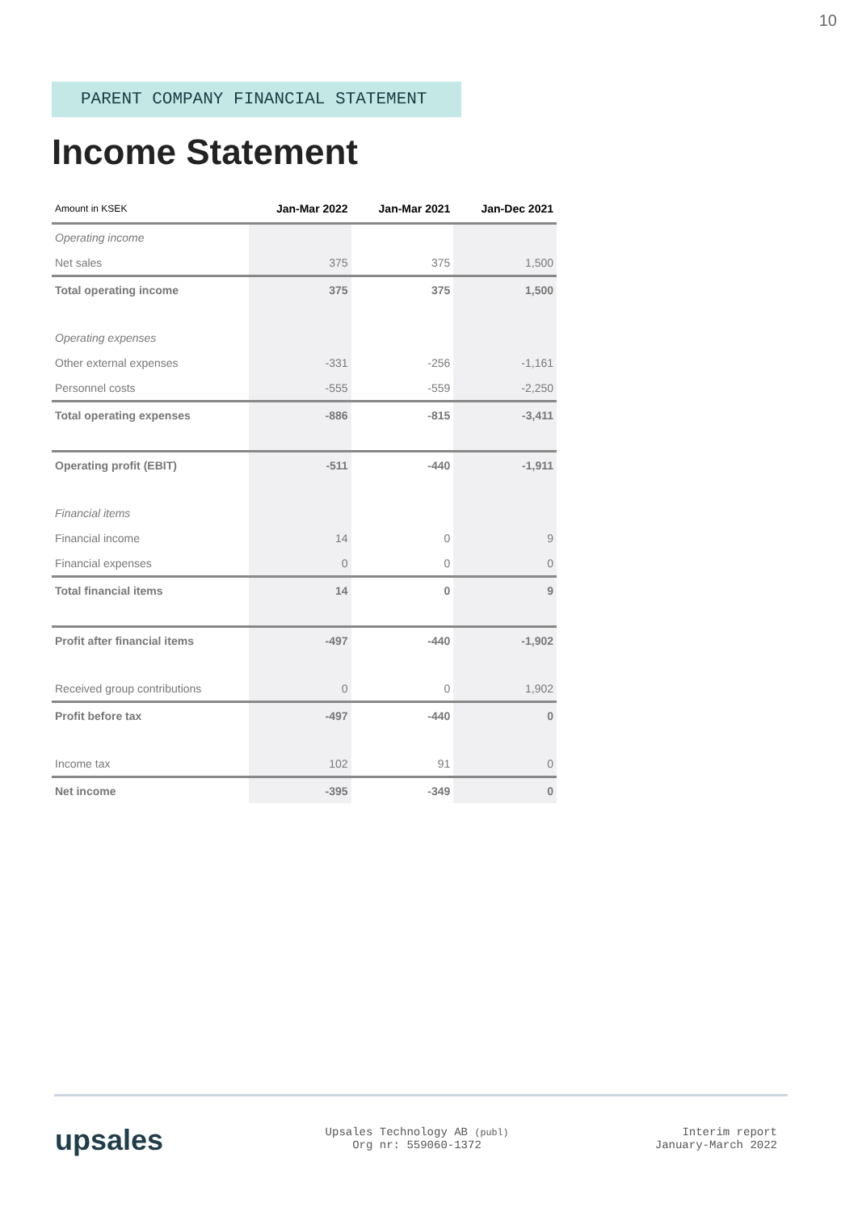10
PARENT COMPANY FINANCIAL STATEMENT
Income Statement
| Amount in KSEK | Jan-Mar 2022 | Jan-Mar 2021 | Jan-Dec 2021 |
| --- | --- | --- | --- |
| Operating income | | | |
| Net sales | 375 | 375 | 1,500 |
| Total operating income | 375 | 375 | 1,500 |
| Operating expenses | | | |
| Other external expenses | -331 | -256 | -1,161 |
| Personnel costs | -555 | -559 | -2,250 |
| Total operating expenses | -886 | -815 | -3,411 |
| Operating profit (EBIT) | -511 | -440 | -1,911 |
| Financial items | | | |
| Financial income | 14 | 0 | 9 |
| Financial expenses | 0 | 0 | 0 |
| Total financial items | 14 | 0 | 9 |
| Profit after financial items | -497 | -440 | -1,902 |
| Received group contributions | 0 | 0 | 1,902 |
| Profit before tax | -497 | -440 | 0 |
| Income tax | 102 | 91 | 0 |
| Net income | -395 | -349 | 0 |
upsales
Upsales Technology AB (publ)
Org nr: 559060-1372
Interim report
January-March 2022